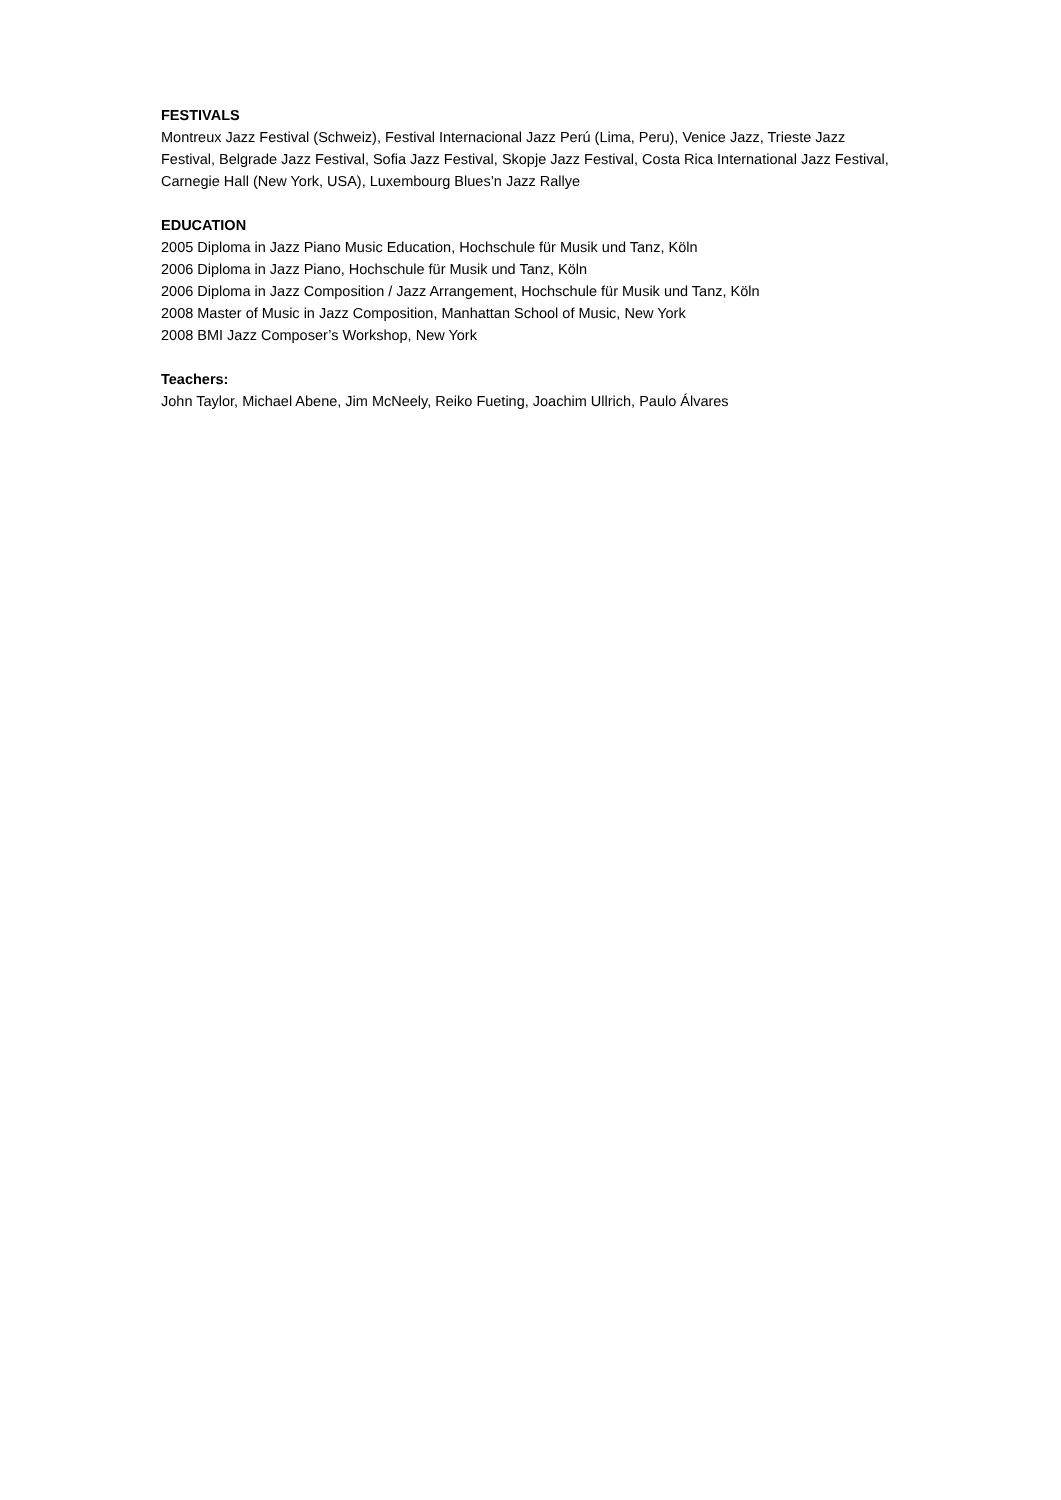FESTIVALS
Montreux Jazz Festival (Schweiz), Festival Internacional Jazz Perú (Lima, Peru), Venice Jazz, Trieste Jazz Festival, Belgrade Jazz Festival, Sofia Jazz Festival, Skopje Jazz Festival, Costa Rica International Jazz Festival, Carnegie Hall (New York, USA), Luxembourg Blues’n Jazz Rallye
EDUCATION
2005 Diploma in Jazz Piano Music Education, Hochschule für Musik und Tanz, Köln
2006 Diploma in Jazz Piano, Hochschule für Musik und Tanz, Köln
2006 Diploma in Jazz Composition / Jazz Arrangement, Hochschule für Musik und Tanz, Köln
2008 Master of Music in Jazz Composition, Manhattan School of Music, New York
2008 BMI Jazz Composer’s Workshop, New York
Teachers:
John Taylor, Michael Abene, Jim McNeely, Reiko Fueting, Joachim Ullrich, Paulo Álvares